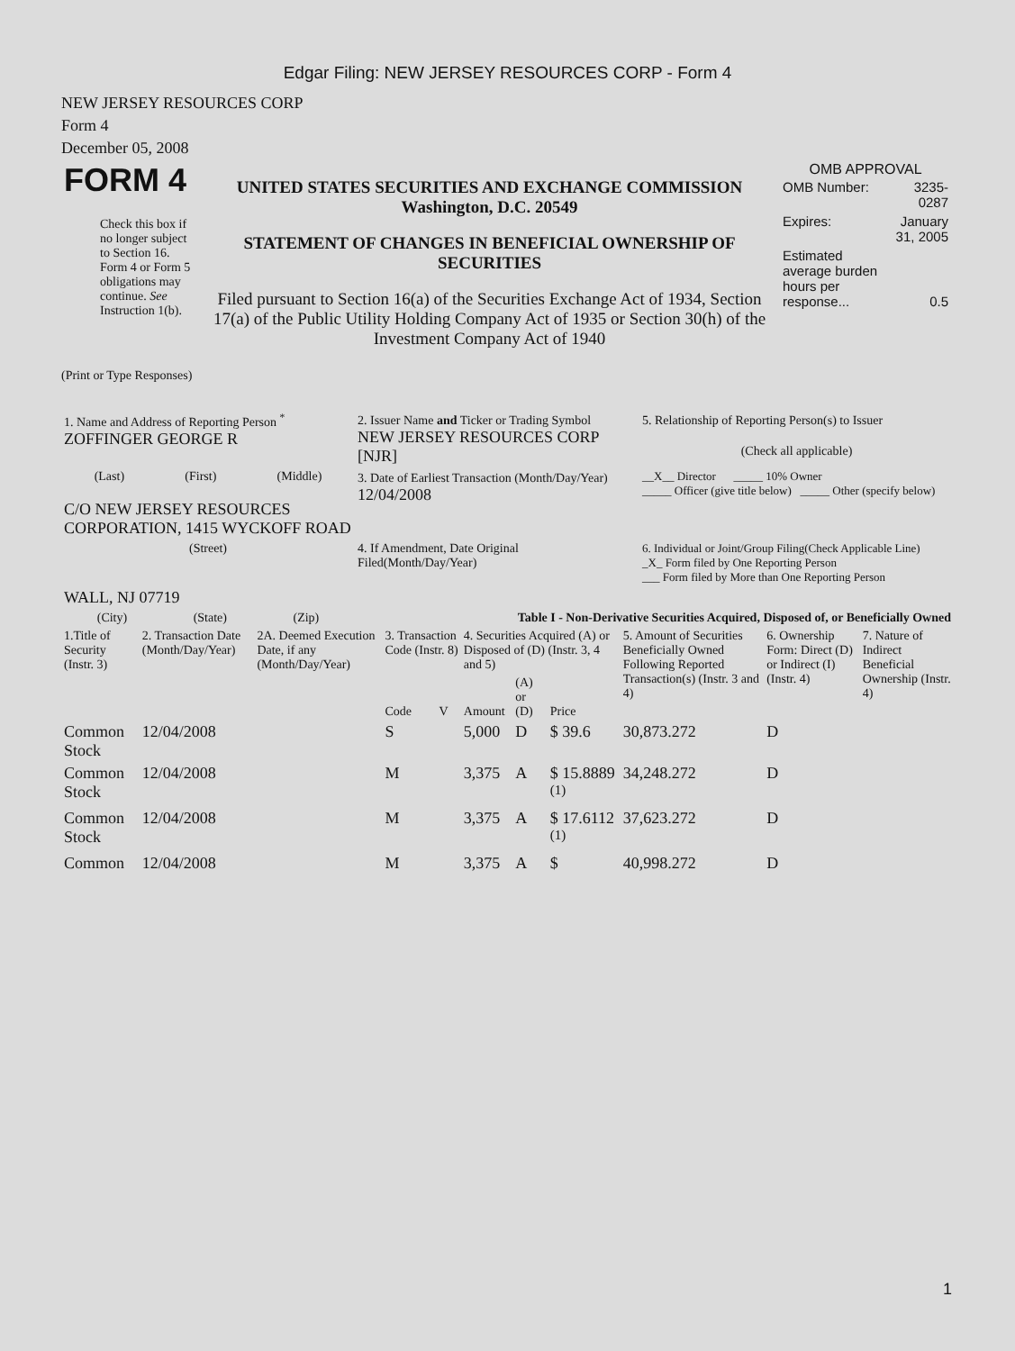Edgar Filing: NEW JERSEY RESOURCES CORP - Form 4
NEW JERSEY RESOURCES CORP
Form 4
December 05, 2008
| FORM 4 Check this box if no longer subject to Section 16. Form 4 or Form 5 obligations may continue. See Instruction 1(b). | UNITED STATES SECURITIES AND EXCHANGE COMMISSION Washington, D.C. 20549 STATEMENT OF CHANGES IN BENEFICIAL OWNERSHIP OF SECURITIES Filed pursuant to Section 16(a) of the Securities Exchange Act of 1934, Section 17(a) of the Public Utility Holding Company Act of 1935 or Section 30(h) of the Investment Company Act of 1940 | OMB APPROVAL / OMB Number: / 3235-0287 / / Expires: / January 31, 2005 / / Estimated average burden hours per response... / 0.5 / |
(Print or Type Responses)
| 1. Name and Address of Reporting Person <sup>*</sup> ZOFFINGER GEORGE R | 2. Issuer Name and Ticker or Trading Symbol NEW JERSEY RESOURCES CORP [NJR] | 5. Relationship of Reporting Person(s) to Issuer (Check all applicable) |
| (Last) (First) (Middle) C/O NEW JERSEY RESOURCES CORPORATION, 1415 WYCKOFF ROAD | 3. Date of Earliest Transaction (Month/Day/Year) 12/04/2008 | __X__ Director _____ 10% Owner _____ Officer (give title below) _____ Other (specify below) |
| (Street) WALL, NJ 07719 | 4. If Amendment, Date Original Filed(Month/Day/Year) | 6. Individual or Joint/Group Filing(Check Applicable Line) _X_ Form filed by One Reporting Person ___ Form filed by More than One Reporting Person |
| (City) (State) (Zip) | Table I - Non-Derivative Securities Acquired, Disposed of, or Beneficially Owned | |
| 1.Title of Security (Instr. 3) | 2. Transaction Date (Month/Day/Year) | 2A. Deemed Execution Date, if any (Month/Day/Year) | 3. Transaction Code (Instr. 8) | | 4. Securities Acquired (A) or Disposed of (D) (Instr. 3, 4 and 5) | | | 5. Amount of Securities Beneficially Owned Following Reported Transaction(s) (Instr. 3 and 4) | 6. Ownership Form: Direct (D) or Indirect (I) (Instr. 4) | 7. Nature of Indirect Beneficial Ownership (Instr. 4) |
| --- | --- | --- | --- | --- | --- | --- | --- | --- | --- | --- |
| | | | Code | V | Amount | (A) or (D) | Price | | | |
| Common Stock | 12/04/2008 | | S | | 5,000 | D | $ 39.6 | 30,873.272 | D | |
| Common Stock | 12/04/2008 | | M | | 3,375 | A | $ 15.8889 <sup>(1)</sup> | 34,248.272 | D | |
| Common Stock | 12/04/2008 | | M | | 3,375 | A | $ 17.6112 <sup>(1)</sup> | 37,623.272 | D | |
| Common | 12/04/2008 | | M | | 3,375 | A | $ | 40,998.272 | D | |
1